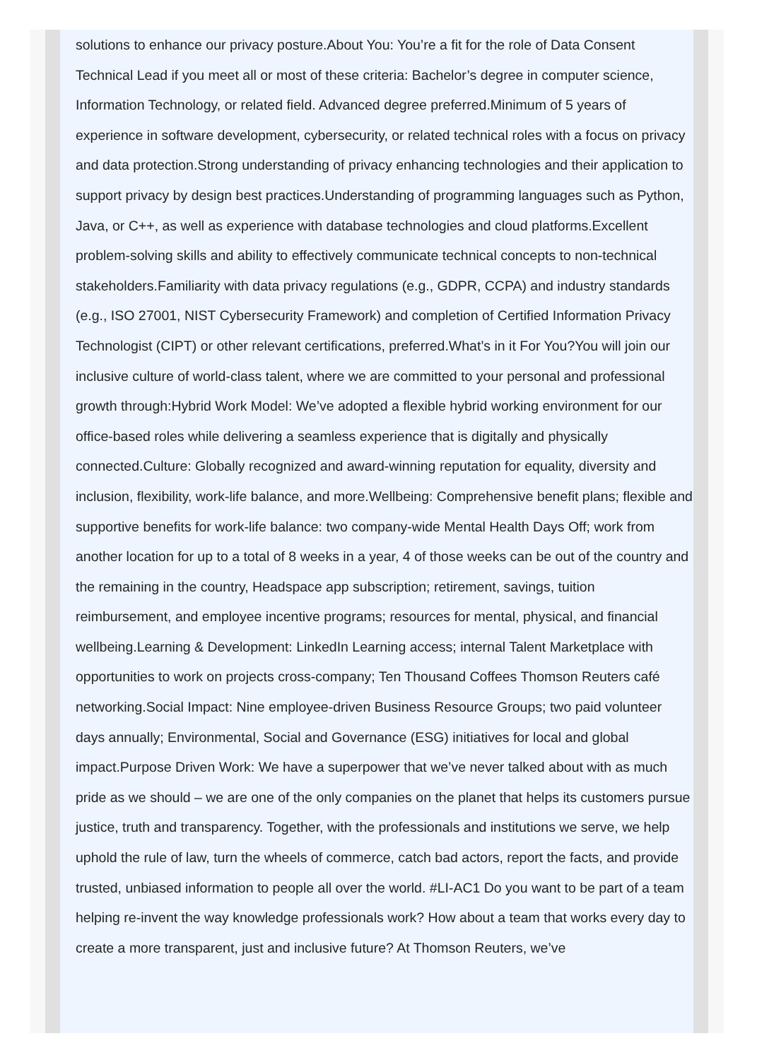solutions to enhance our privacy posture.About You: You’re a fit for the role of Data Consent Technical Lead if you meet all or most of these criteria: Bachelor’s degree in computer science, Information Technology, or related field. Advanced degree preferred.Minimum of 5 years of experience in software development, cybersecurity, or related technical roles with a focus on privacy and data protection.Strong understanding of privacy enhancing technologies and their application to support privacy by design best practices.Understanding of programming languages such as Python, Java, or C++, as well as experience with database technologies and cloud platforms.Excellent problem-solving skills and ability to effectively communicate technical concepts to non-technical stakeholders.Familiarity with data privacy regulations (e.g., GDPR, CCPA) and industry standards (e.g., ISO 27001, NIST Cybersecurity Framework) and completion of Certified Information Privacy Technologist (CIPT) or other relevant certifications, preferred.What’s in it For You?You will join our inclusive culture of world-class talent, where we are committed to your personal and professional growth through:Hybrid Work Model: We’ve adopted a flexible hybrid working environment for our office-based roles while delivering a seamless experience that is digitally and physically connected.Culture: Globally recognized and award-winning reputation for equality, diversity and inclusion, flexibility, work-life balance, and more.Wellbeing: Comprehensive benefit plans; flexible and supportive benefits for work-life balance: two company-wide Mental Health Days Off; work from another location for up to a total of 8 weeks in a year, 4 of those weeks can be out of the country and the remaining in the country, Headspace app subscription; retirement, savings, tuition reimbursement, and employee incentive programs; resources for mental, physical, and financial wellbeing.Learning & Development: LinkedIn Learning access; internal Talent Marketplace with opportunities to work on projects cross-company; Ten Thousand Coffees Thomson Reuters café networking.Social Impact: Nine employee-driven Business Resource Groups; two paid volunteer days annually; Environmental, Social and Governance (ESG) initiatives for local and global impact.Purpose Driven Work: We have a superpower that we’ve never talked about with as much pride as we should – we are one of the only companies on the planet that helps its customers pursue justice, truth and transparency. Together, with the professionals and institutions we serve, we help uphold the rule of law, turn the wheels of commerce, catch bad actors, report the facts, and provide trusted, unbiased information to people all over the world. #LI-AC1 Do you want to be part of a team helping re-invent the way knowledge professionals work? How about a team that works every day to create a more transparent, just and inclusive future? At Thomson Reuters, we’ve